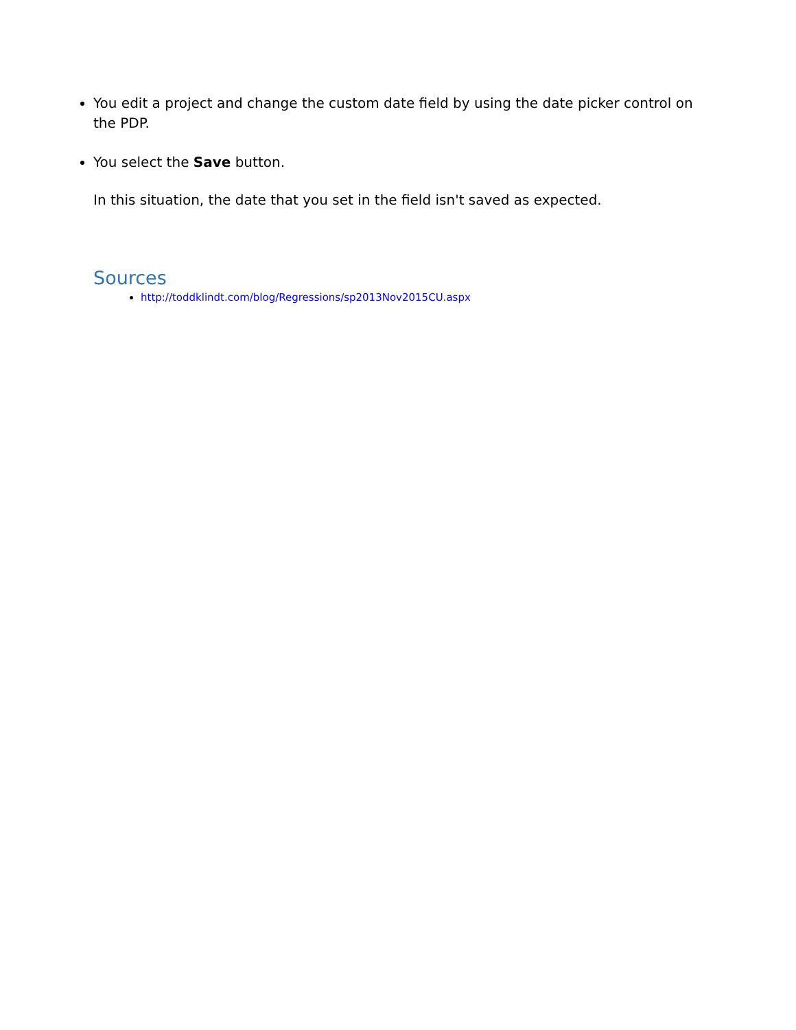You edit a project and change the custom date field by using the date picker control on the PDP.
You select the Save button.
In this situation, the date that you set in the field isn't saved as expected.
Sources
http://toddklindt.com/blog/Regressions/sp2013Nov2015CU.aspx